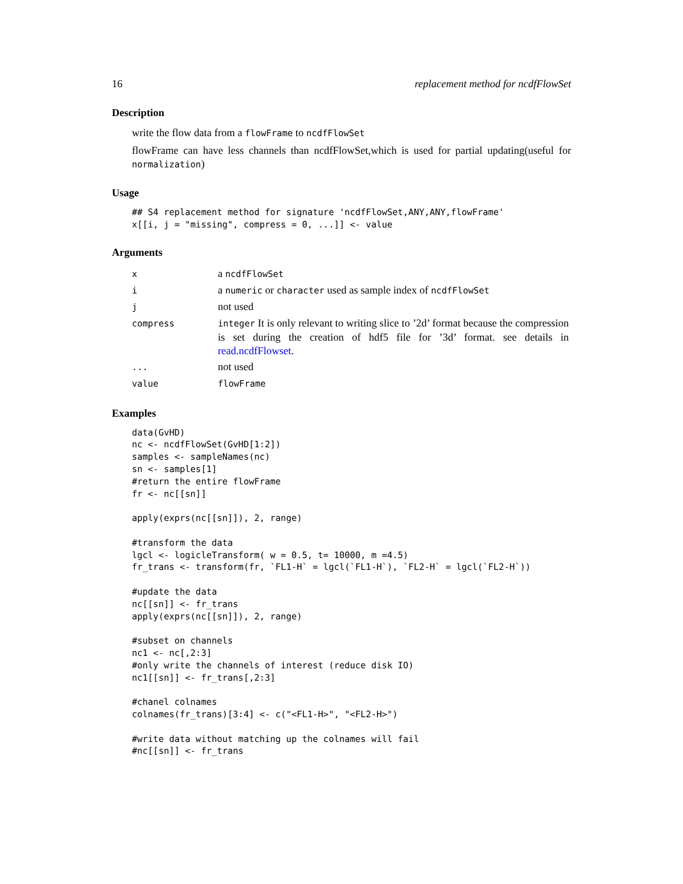16 replacement method for ncdfFlowSet
Description
write the flow data from a flowFrame to ncdfFlowSet
flowFrame can have less channels than ncdfFlowSet,which is used for partial updating(useful for normalization)
Usage
## S4 replacement method for signature 'ncdfFlowSet,ANY,ANY,flowFrame'
x[[i, j = "missing", compress = 0, ...]] <- value
Arguments
| x | a ncdfFlowSet |
| i | a numeric or character used as sample index of ncdfFlowSet |
| j | not used |
| compress | integer It is only relevant to writing slice to ’2d’ format because the compression is set during the creation of hdf5 file for ’3d’ format. see details in read.ncdfFlowset . |
| ... | not used |
| value | flowFrame |
Examples
data(GvHD)
nc <- ncdfFlowSet(GvHD[1:2])
samples <- sampleNames(nc)
sn <- samples[1]
#return the entire flowFrame
fr <- nc[[sn]]

apply(exprs(nc[[sn]]), 2, range)

#transform the data
lgcl <- logicleTransform( w = 0.5, t= 10000, m =4.5)
fr_trans <- transform(fr, `FL1-H` = lgcl(`FL1-H`), `FL2-H` = lgcl(`FL2-H`))

#update the data
nc[[sn]] <- fr_trans
apply(exprs(nc[[sn]]), 2, range)

#subset on channels
nc1 <- nc[,2:3]
#only write the channels of interest (reduce disk IO)
nc1[[sn]] <- fr_trans[,2:3]

#chanel colnames
colnames(fr_trans)[3:4] <- c("<FL1-H>", "<FL2-H>")

#write data without matching up the colnames will fail
#nc[[sn]] <- fr_trans